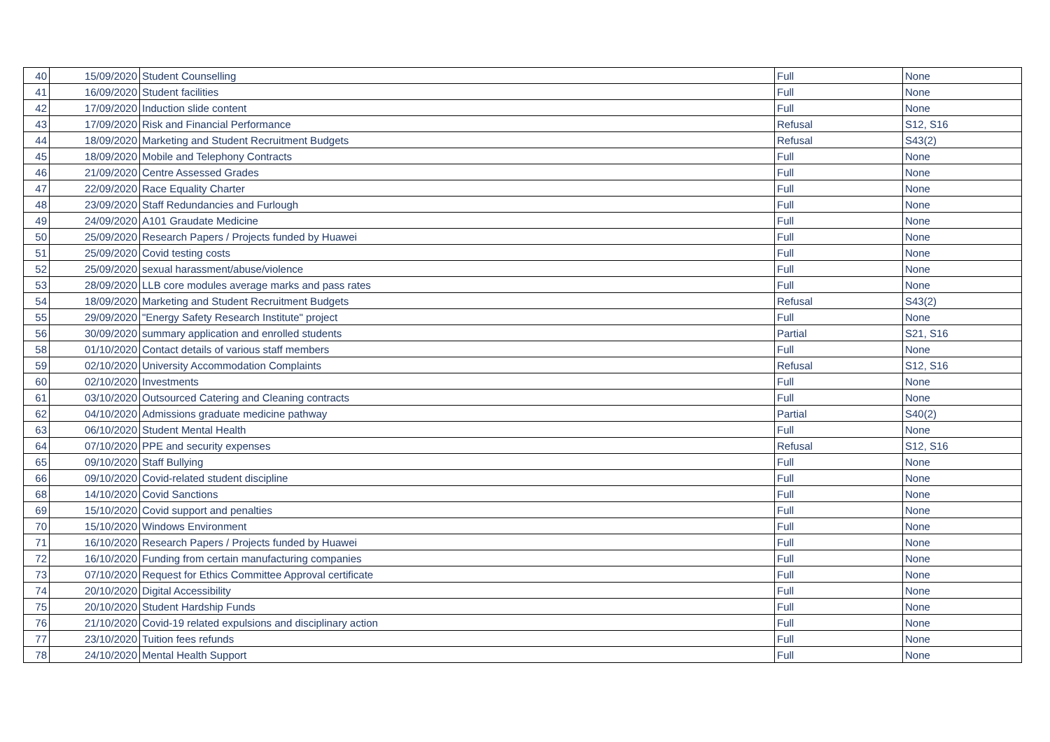| 40 | 15/09/2020 | Student Counselling | Full | None |
| 41 | 16/09/2020 | Student facilities | Full | None |
| 42 | 17/09/2020 | Induction slide content | Full | None |
| 43 | 17/09/2020 | Risk and Financial Performance | Refusal | S12, S16 |
| 44 | 18/09/2020 | Marketing and Student Recruitment Budgets | Refusal | S43(2) |
| 45 | 18/09/2020 | Mobile and Telephony Contracts | Full | None |
| 46 | 21/09/2020 | Centre Assessed Grades | Full | None |
| 47 | 22/09/2020 | Race Equality Charter | Full | None |
| 48 | 23/09/2020 | Staff Redundancies and Furlough | Full | None |
| 49 | 24/09/2020 | A101 Graudate Medicine | Full | None |
| 50 | 25/09/2020 | Research Papers / Projects funded by Huawei | Full | None |
| 51 | 25/09/2020 | Covid testing costs | Full | None |
| 52 | 25/09/2020 | sexual harassment/abuse/violence | Full | None |
| 53 | 28/09/2020 | LLB core modules average marks and pass rates | Full | None |
| 54 | 18/09/2020 | Marketing and Student Recruitment Budgets | Refusal | S43(2) |
| 55 | 29/09/2020 | "Energy Safety Research Institute" project | Full | None |
| 56 | 30/09/2020 | summary application and enrolled students | Partial | S21, S16 |
| 58 | 01/10/2020 | Contact details of various staff members | Full | None |
| 59 | 02/10/2020 | University Accommodation Complaints | Refusal | S12, S16 |
| 60 | 02/10/2020 | Investments | Full | None |
| 61 | 03/10/2020 | Outsourced Catering and Cleaning contracts | Full | None |
| 62 | 04/10/2020 | Admissions graduate medicine pathway | Partial | S40(2) |
| 63 | 06/10/2020 | Student Mental Health | Full | None |
| 64 | 07/10/2020 | PPE and security expenses | Refusal | S12, S16 |
| 65 | 09/10/2020 | Staff Bullying | Full | None |
| 66 | 09/10/2020 | Covid-related student discipline | Full | None |
| 68 | 14/10/2020 | Covid Sanctions | Full | None |
| 69 | 15/10/2020 | Covid support and penalties | Full | None |
| 70 | 15/10/2020 | Windows Environment | Full | None |
| 71 | 16/10/2020 | Research Papers / Projects funded by Huawei | Full | None |
| 72 | 16/10/2020 | Funding from certain manufacturing companies | Full | None |
| 73 | 07/10/2020 | Request for Ethics Committee Approval certificate | Full | None |
| 74 | 20/10/2020 | Digital Accessibility | Full | None |
| 75 | 20/10/2020 | Student Hardship Funds | Full | None |
| 76 | 21/10/2020 | Covid-19 related expulsions and disciplinary action | Full | None |
| 77 | 23/10/2020 | Tuition fees refunds | Full | None |
| 78 | 24/10/2020 | Mental Health Support | Full | None |